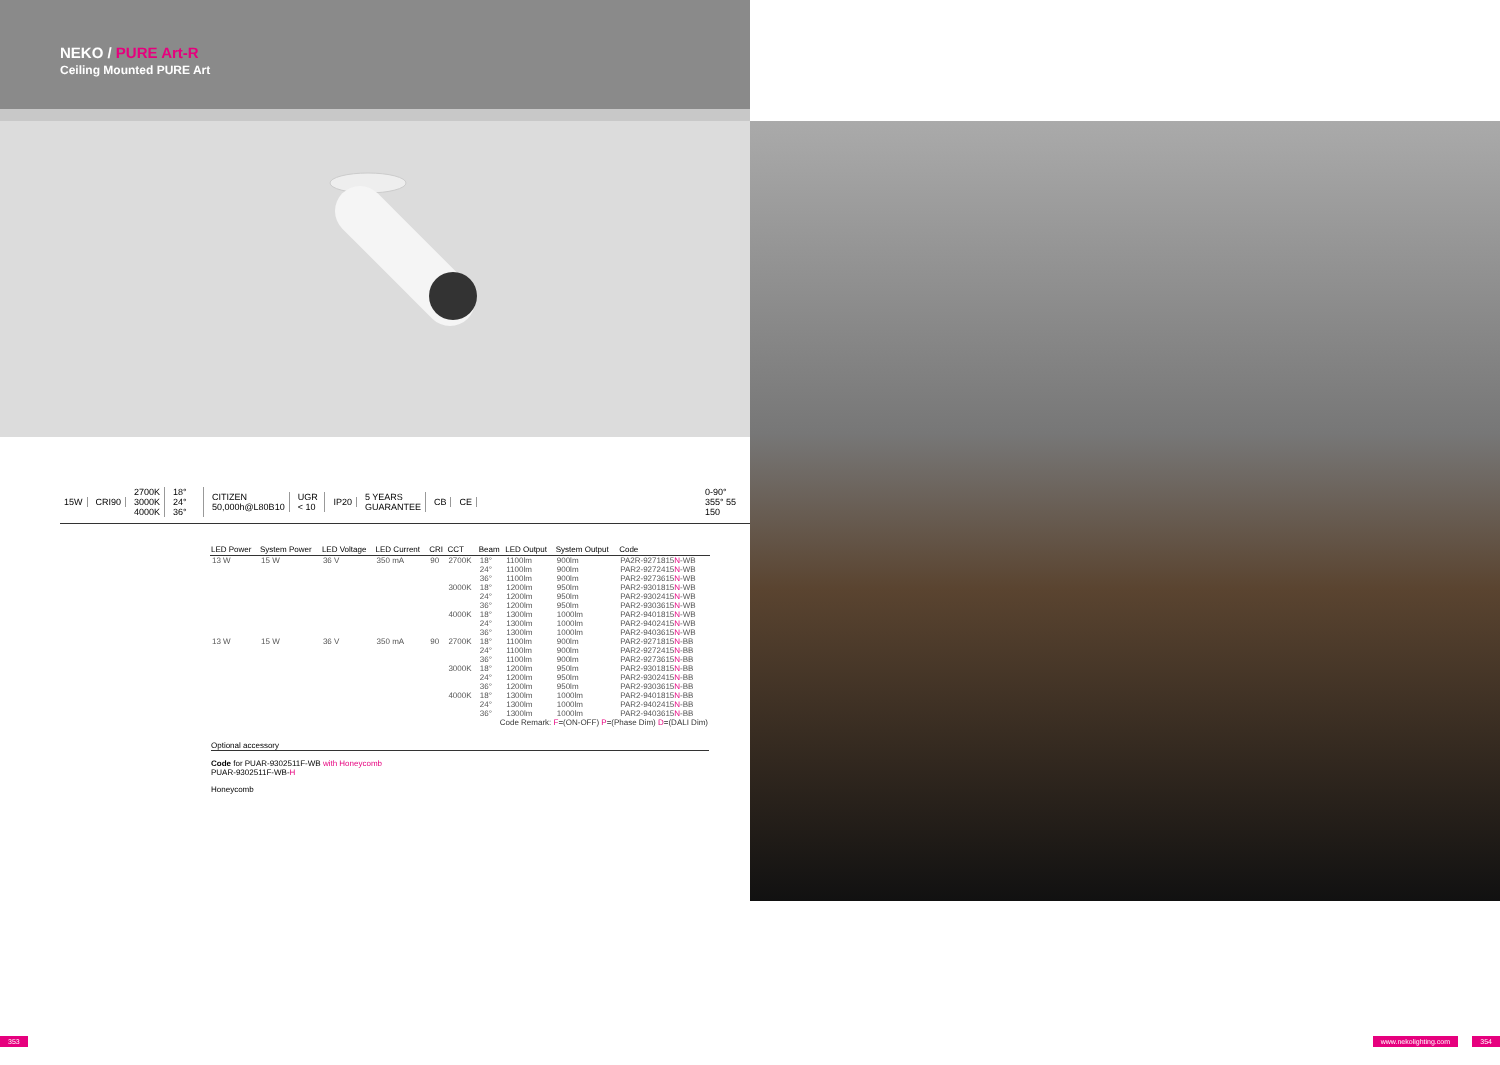NEKO / PURE Art-R
Ceiling Mounted PURE Art
15W CRI90 2700K
3000K
4000K 18° 24° 36° CITIZEN
50,000h@L80B10 UGR < 10 IP20 5 YEARS GUARANTEE CB CE 0-90° 355° 55 150
| LED Power | System Power | LED Voltage | LED Current | CRI | CCT | Beam | LED Output | System Output | Code |
| --- | --- | --- | --- | --- | --- | --- | --- | --- | --- |
| 13 W | 15 W | 36 V | 350 mA | 90 | 2700K 3000K 4000K | 18° 24° 36° 18° 24° 36° 18° 24° 36° | 1100lm 1100lm 1100lm 1200lm 1200lm 1200lm 1300lm 1300lm 1300lm | 900lm 900lm 900lm 950lm 950lm 950lm 1000lm 1000lm 1000lm | PA2R-9271815 N -WB PAR2-9272415 N -WB PAR2-9273615 N -WB PAR2-9301815 N -WB PAR2-9302415 N -WB PAR2-9303615 N -WB PAR2-9401815 N -WB PAR2-9402415 N -WB PAR2-9403615 N -WB |
| 13 W | 15 W | 36 V | 350 mA | 90 | 2700K 3000K 4000K | 18° 24° 36° 18° 24° 36° 18° 24° 36° | 1100lm 1100lm 1100lm 1200lm 1200lm 1200lm 1300lm 1300lm 1300lm | 900lm 900lm 900lm 950lm 950lm 950lm 1000lm 1000lm 1000lm | PAR2-9271815 N -BB PAR2-9272415 N -BB PAR2-9273615 N -BB PAR2-9301815 N -BB PAR2-9302415 N -BB PAR2-9303615 N -BB PAR2-9401815 N -BB PAR2-9402415 N -BB PAR2-9403615 N -BB |
| Code Remark: F =(ON-OFF) P =(Phase Dim) D =(DALI Dim) | | | | | | | | | |
Optional accessory
Code for PUAR-9302511F-WB with Honeycomb
PUAR-9302511F-WB-H
Honeycomb
353
www.nekolighting.com 354